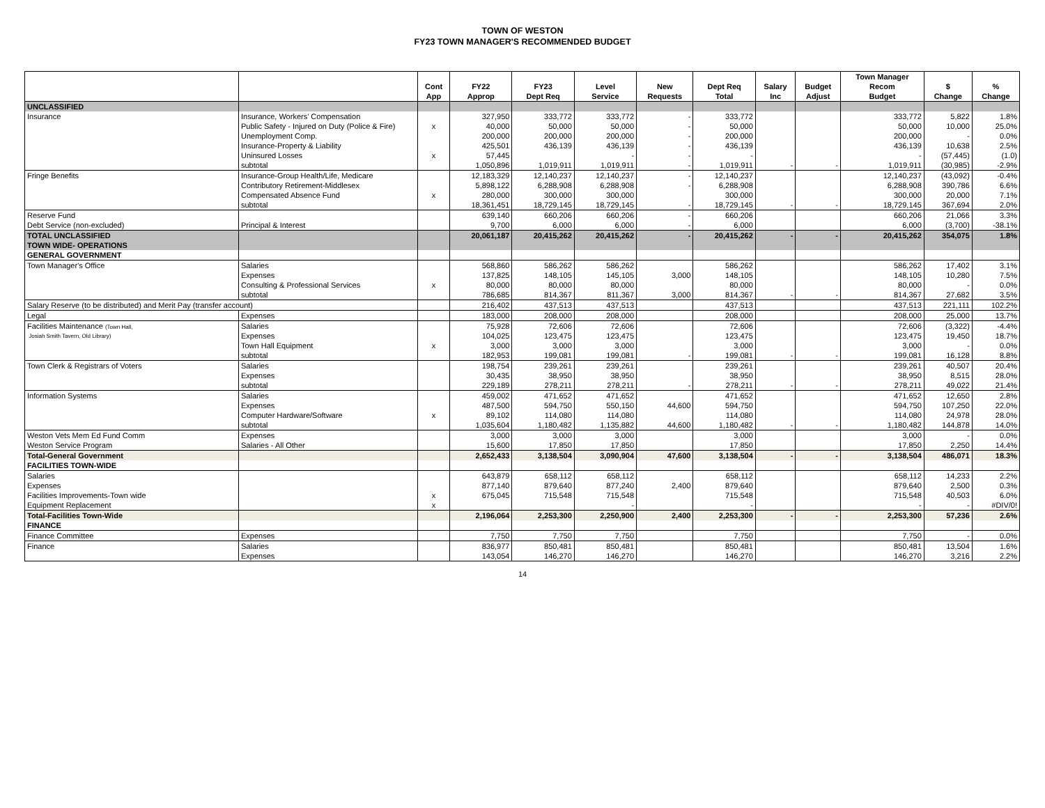TOWN OF WESTON
FY23 TOWN MANAGER'S RECOMMENDED BUDGET
| | | | | | | | | | | Town Manager | | |
| --- | --- | --- | --- | --- | --- | --- | --- | --- | --- | --- | --- | --- |
| | | Cont | FY22 | FY23 | Level | New | Dept Req | Salary | Budget | Recom | $ | % |
| | | App | Approp | Dept Req | Service | Requests | Total | Inc | Adjust | Budget | Change | Change |
| UNCLASSIFIED | | | | | | | | | | | | |
| Insurance | Insurance, Workers' Compensation | | 327,950 | 333,772 | 333,772 | - | 333,772 | | | 333,772 | 5,822 | 1.8% |
| | Public Safety - Injured on Duty (Police & Fire) | x | 40,000 | 50,000 | 50,000 | - | 50,000 | | | 50,000 | 10,000 | 25.0% |
| | Unemployment Comp. | | 200,000 | 200,000 | 200,000 | - | 200,000 | | | 200,000 | - | 0.0% |
| | Insurance-Property & Liability | | 425,501 | 436,139 | 436,139 | - | 436,139 | | | 436,139 | 10,638 | 2.5% |
| | Uninsured Losses | x | 57,445 | | - | - | - | | | - | (57,445) | (1.0) |
| | subtotal | | 1,050,896 | 1,019,911 | 1,019,911 | - | 1,019,911 | - | - | 1,019,911 | (30,985) | -2.9% |
| Fringe Benefits | Insurance-Group Health/Life, Medicare | | 12,183,329 | 12,140,237 | 12,140,237 | - | 12,140,237 | | | 12,140,237 | (43,092) | -0.4% |
| | Contributory Retirement-Middlesex | | 5,898,122 | 6,288,908 | 6,288,908 | - | 6,288,908 | | | 6,288,908 | 390,786 | 6.6% |
| | Compensated Absence Fund | x | 280,000 | 300,000 | 300,000 | | 300,000 | | | 300,000 | 20,000 | 7.1% |
| | subtotal | | 18,361,451 | 18,729,145 | 18,729,145 | - | 18,729,145 | - | - | 18,729,145 | 367,694 | 2.0% |
| Reserve Fund | | | 639,140 | 660,206 | 660,206 | - | 660,206 | | | 660,206 | 21,066 | 3.3% |
| Debt Service (non-excluded) | Principal & Interest | | 9,700 | 6,000 | 6,000 | - | 6,000 | | | 6,000 | (3,700) | -38.1% |
| TOTAL UNCLASSIFIED | | | 20,061,187 | 20,415,262 | 20,415,262 | - | 20,415,262 | - | - | 20,415,262 | 354,075 | 1.8% |
| TOWN WIDE- OPERATIONS | | | | | | | | | | | | |
| GENERAL GOVERNMENT | | | | | | | | | | | | |
| Town Manager's Office | Salaries | | 568,860 | 586,262 | 586,262 | | 586,262 | | | 586,262 | 17,402 | 3.1% |
| | Expenses | | 137,825 | 148,105 | 145,105 | 3,000 | 148,105 | | | 148,105 | 10,280 | 7.5% |
| | Consulting & Professional Services | x | 80,000 | 80,000 | 80,000 | | 80,000 | | | 80,000 | - | 0.0% |
| | subtotal | | 786,685 | 814,367 | 811,367 | 3,000 | 814,367 | - | - | 814,367 | 27,682 | 3.5% |
| Salary Reserve (to be distributed) and Merit Pay (transfer account) | | | 216,402 | 437,513 | 437,513 | | 437,513 | | | 437,513 | 221,111 | 102.2% |
| Legal | Expenses | | 183,000 | 208,000 | 208,000 | | 208,000 | | | 208,000 | 25,000 | 13.7% |
| Facilities Maintenance (Town Hall, | Salaries | | 75,928 | 72,606 | 72,606 | | 72,606 | | | 72,606 | (3,322) | -4.4% |
| Josiah Smith Tavern, Old Library) | Expenses | | 104,025 | 123,475 | 123,475 | | 123,475 | | | 123,475 | 19,450 | 18.7% |
| | Town Hall Equipment | x | 3,000 | 3,000 | 3,000 | | 3,000 | | | 3,000 | - | 0.0% |
| | subtotal | | 182,953 | 199,081 | 199,081 | - | 199,081 | - | - | 199,081 | 16,128 | 8.8% |
| Town Clerk & Registrars of Voters | Salaries | | 198,754 | 239,261 | 239,261 | | 239,261 | | | 239,261 | 40,507 | 20.4% |
| | Expenses | | 30,435 | 38,950 | 38,950 | | 38,950 | | | 38,950 | 8,515 | 28.0% |
| | subtotal | | 229,189 | 278,211 | 278,211 | - | 278,211 | - | - | 278,211 | 49,022 | 21.4% |
| Information Systems | Salaries | | 459,002 | 471,652 | 471,652 | | 471,652 | | | 471,652 | 12,650 | 2.8% |
| | Expenses | | 487,500 | 594,750 | 550,150 | 44,600 | 594,750 | | | 594,750 | 107,250 | 22.0% |
| | Computer Hardware/Software | x | 89,102 | 114,080 | 114,080 | | 114,080 | | | 114,080 | 24,978 | 28.0% |
| | subtotal | | 1,035,604 | 1,180,482 | 1,135,882 | 44,600 | 1,180,482 | - | - | 1,180,482 | 144,878 | 14.0% |
| Weston Vets Mem Ed Fund Comm | Expenses | | 3,000 | 3,000 | 3,000 | | 3,000 | | | 3,000 | - | 0.0% |
| Weston Service Program | Salaries - All Other | | 15,600 | 17,850 | 17,850 | | 17,850 | | | 17,850 | 2,250 | 14.4% |
| Total-General Government | | | 2,652,433 | 3,138,504 | 3,090,904 | 47,600 | 3,138,504 | - | - | 3,138,504 | 486,071 | 18.3% |
| FACILITIES TOWN-WIDE | | | | | | | | | | | | |
| Salaries | | | 643,879 | 658,112 | 658,112 | | 658,112 | | | 658,112 | 14,233 | 2.2% |
| Expenses | | | 877,140 | 879,640 | 877,240 | 2,400 | 879,640 | | | 879,640 | 2,500 | 0.3% |
| Facilities Improvements-Town wide | | x | 675,045 | 715,548 | 715,548 | | 715,548 | | | 715,548 | 40,503 | 6.0% |
| Equipment Replacement | | x | | | - | | - | | | - | - | #DIV/0! |
| Total-Facilities Town-Wide | | | 2,196,064 | 2,253,300 | 2,250,900 | 2,400 | 2,253,300 | - | - | 2,253,300 | 57,236 | 2.6% |
| FINANCE | | | | | | | | | | | | |
| Finance Committee | Expenses | | 7,750 | 7,750 | 7,750 | | 7,750 | | | 7,750 | - | 0.0% |
| Finance | Salaries | | 836,977 | 850,481 | 850,481 | | 850,481 | | | 850,481 | 13,504 | 1.6% |
| | Expenses | | 143,054 | 146,270 | 146,270 | | 146,270 | | | 146,270 | 3,216 | 2.2% |
14